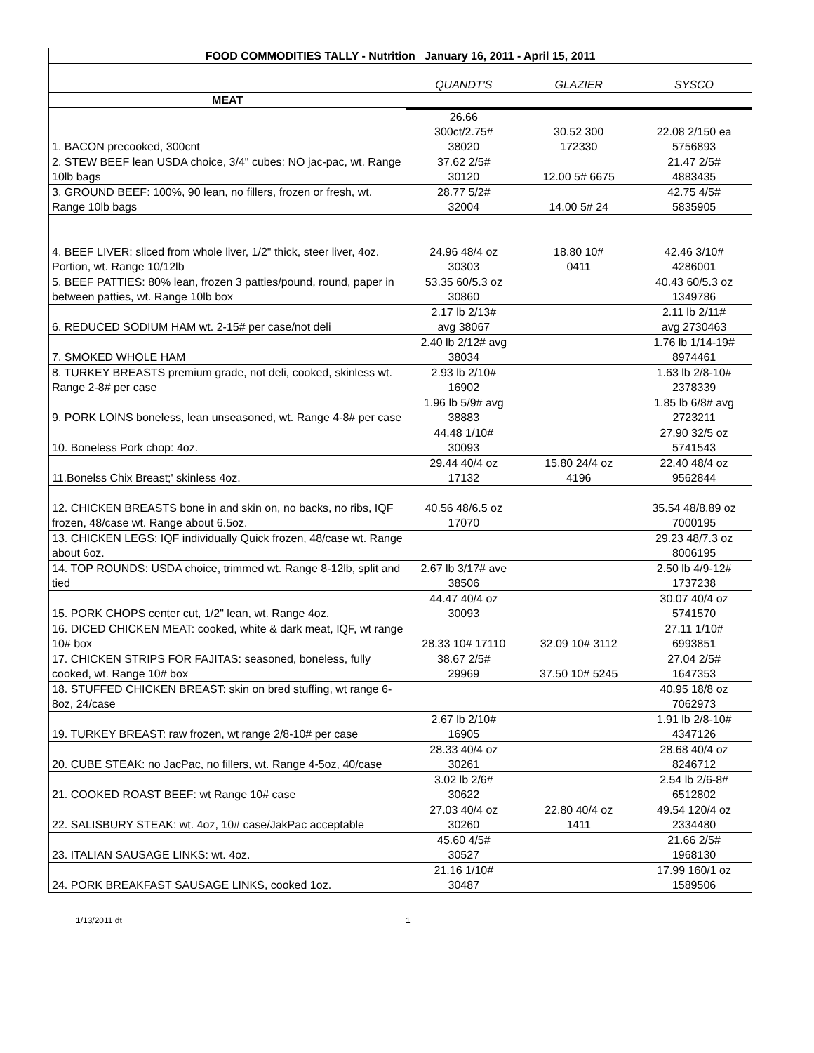| FOOD COMMODITIES TALLY - Nutrition January 16, 2011 - April 15, 2011 | | | |
| --- | --- | --- | --- |
| | QUANDT'S | GLAZIER | SYSCO |
| MEAT | | | |
| 1. BACON precooked, 300cnt | 26.66 300ct/2.75# 38020 | 30.52 300 172330 | 22.08 2/150 ea 5756893 |
| 2. STEW BEEF lean USDA choice, 3/4" cubes: NO jac-pac, wt. Range 10lb bags | 37.62 2/5# 30120 | 12.00 5# 6675 | 21.47 2/5# 4883435 |
| 3. GROUND BEEF: 100%, 90 lean, no fillers, frozen or fresh, wt. Range 10lb bags | 28.77 5/2# 32004 | 14.00 5# 24 | 42.75 4/5# 5835905 |
| 4. BEEF LIVER: sliced from whole liver, 1/2" thick, steer liver, 4oz. Portion, wt. Range 10/12lb | 24.96 48/4 oz 30303 | 18.80 10# 0411 | 42.46 3/10# 4286001 |
| 5. BEEF PATTIES: 80% lean, frozen 3 patties/pound, round, paper in between patties, wt. Range 10lb box | 53.35 60/5.3 oz 30860 | | 40.43 60/5.3 oz 1349786 |
| 6. REDUCED SODIUM HAM wt. 2-15# per case/not deli | 2.17 lb 2/13# avg 38067 | | 2.11 lb 2/11# avg 2730463 |
| 7. SMOKED WHOLE HAM | 2.40 lb 2/12# avg 38034 | | 1.76 lb 1/14-19# 8974461 |
| 8. TURKEY BREASTS premium grade, not deli, cooked, skinless wt. Range 2-8# per case | 2.93 lb 2/10# 16902 | | 1.63 lb 2/8-10# 2378339 |
| 9. PORK LOINS boneless, lean unseasoned, wt. Range 4-8# per case | 1.96 lb 5/9# avg 38883 | | 1.85 lb 6/8# avg 2723211 |
| 10. Boneless Pork chop: 4oz. | 44.48 1/10# 30093 | | 27.90 32/5 oz 5741543 |
| 11.Bonelss Chix Breast;' skinless 4oz. | 29.44 40/4 oz 17132 | 15.80 24/4 oz 4196 | 22.40 48/4 oz 9562844 |
| 12. CHICKEN BREASTS bone in and skin on, no backs, no ribs, IQF frozen, 48/case wt. Range about 6.5oz. | 40.56 48/6.5 oz 17070 | | 35.54 48/8.89 oz 7000195 |
| 13. CHICKEN LEGS: IQF individually Quick frozen, 48/case wt. Range about 6oz. | | | 29.23 48/7.3 oz 8006195 |
| 14. TOP ROUNDS: USDA choice, trimmed wt. Range 8-12lb, split and tied | 2.67 lb 3/17# ave 38506 | | 2.50 lb 4/9-12# 1737238 |
| 15. PORK CHOPS center cut, 1/2" lean, wt. Range 4oz. | 44.47 40/4 oz 30093 | | 30.07 40/4 oz 5741570 |
| 16. DICED CHICKEN MEAT: cooked, white & dark meat, IQF, wt range 10# box | 28.33 10# 17110 | 32.09 10# 3112 | 27.11 1/10# 6993851 |
| 17. CHICKEN STRIPS FOR FAJITAS: seasoned, boneless, fully cooked, wt. Range 10# box | 38.67 2/5# 29969 | 37.50 10# 5245 | 27.04 2/5# 1647353 |
| 18. STUFFED CHICKEN BREAST: skin on bred stuffing, wt range 6-8oz, 24/case | | | 40.95 18/8 oz 7062973 |
| 19. TURKEY BREAST: raw frozen, wt range 2/8-10# per case | 2.67 lb 2/10# 16905 | | 1.91 lb 2/8-10# 4347126 |
| 20. CUBE STEAK: no JacPac, no fillers, wt. Range 4-5oz, 40/case | 28.33 40/4 oz 30261 | | 28.68 40/4 oz 8246712 |
| 21. COOKED ROAST BEEF: wt Range 10# case | 3.02 lb 2/6# 30622 | | 2.54 lb 2/6-8# 6512802 |
| 22. SALISBURY STEAK: wt. 4oz, 10# case/JakPac acceptable | 27.03 40/4 oz 30260 | 22.80 40/4 oz 1411 | 49.54 120/4 oz 2334480 |
| 23. ITALIAN SAUSAGE LINKS: wt. 4oz. | 45.60 4/5# 30527 | | 21.66 2/5# 1968130 |
| 24. PORK BREAKFAST SAUSAGE LINKS, cooked 1oz. | 21.16 1/10# 30487 | | 17.99 160/1 oz 1589506 |
1/13/2011 dt 1